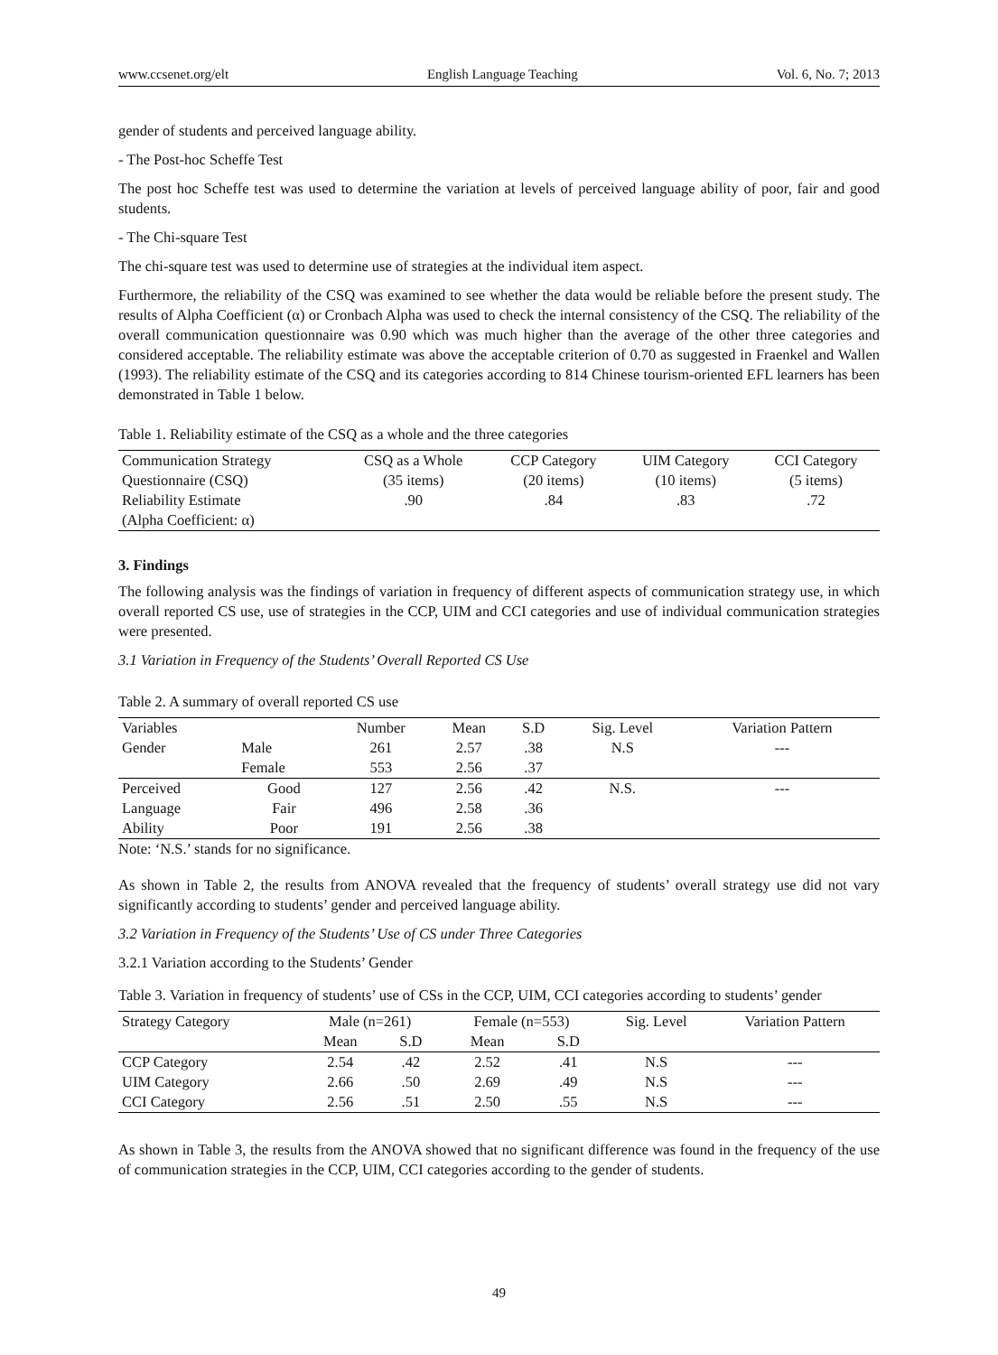www.ccsenet.org/elt English Language Teaching Vol. 6, No. 7; 2013
gender of students and perceived language ability.
- The Post-hoc Scheffe Test
The post hoc Scheffe test was used to determine the variation at levels of perceived language ability of poor, fair and good students.
- The Chi-square Test
The chi-square test was used to determine use of strategies at the individual item aspect.
Furthermore, the reliability of the CSQ was examined to see whether the data would be reliable before the present study. The results of Alpha Coefficient (α) or Cronbach Alpha was used to check the internal consistency of the CSQ. The reliability of the overall communication questionnaire was 0.90 which was much higher than the average of the other three categories and considered acceptable. The reliability estimate was above the acceptable criterion of 0.70 as suggested in Fraenkel and Wallen (1993). The reliability estimate of the CSQ and its categories according to 814 Chinese tourism-oriented EFL learners has been demonstrated in Table 1 below.
Table 1. Reliability estimate of the CSQ as a whole and the three categories
| Communication Strategy Questionnaire (CSQ) | CSQ as a Whole (35 items) | CCP Category (20 items) | UIM Category (10 items) | CCI Category (5 items) |
| Reliability Estimate (Alpha Coefficient: α) | .90 | .84 | .83 | .72 |
3. Findings
The following analysis was the findings of variation in frequency of different aspects of communication strategy use, in which overall reported CS use, use of strategies in the CCP, UIM and CCI categories and use of individual communication strategies were presented.
3.1 Variation in Frequency of the Students’ Overall Reported CS Use
Table 2. A summary of overall reported CS use
| Variables | | Number | Mean | S.D | Sig. Level | Variation Pattern |
| Gender | Male | 261 | 2.57 | .38 | N.S | --- |
| | Female | 553 | 2.56 | .37 | | |
| Perceived | Good | 127 | 2.56 | .42 | N.S. | --- |
| Language | Fair | 496 | 2.58 | .36 | | |
| Ability | Poor | 191 | 2.56 | .38 | | |
Note: ‘N.S.’ stands for no significance.
As shown in Table 2, the results from ANOVA revealed that the frequency of students’ overall strategy use did not vary significantly according to students’ gender and perceived language ability.
3.2 Variation in Frequency of the Students’ Use of CS under Three Categories
3.2.1 Variation according to the Students’ Gender
Table 3. Variation in frequency of students’ use of CSs in the CCP, UIM, CCI categories according to students’ gender
| Strategy Category | Male (n=261) | | Female (n=553) | | Sig. Level | Variation Pattern |
| | Mean | S.D | Mean | S.D | | |
| CCP Category | 2.54 | .42 | 2.52 | .41 | N.S | --- |
| UIM Category | 2.66 | .50 | 2.69 | .49 | N.S | --- |
| CCI Category | 2.56 | .51 | 2.50 | .55 | N.S | --- |
As shown in Table 3, the results from the ANOVA showed that no significant difference was found in the frequency of the use of communication strategies in the CCP, UIM, CCI categories according to the gender of students.
49